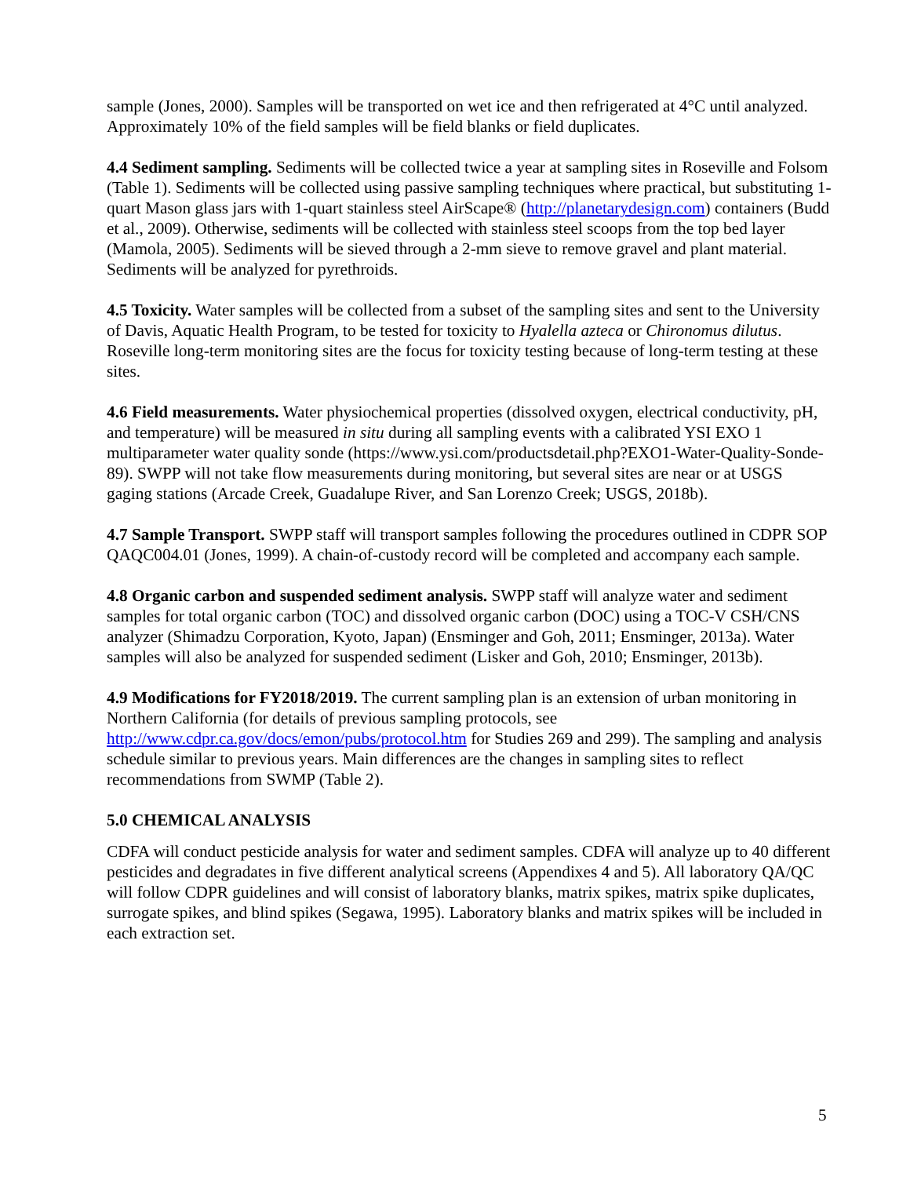sample (Jones, 2000). Samples will be transported on wet ice and then refrigerated at 4°C until analyzed. Approximately 10% of the field samples will be field blanks or field duplicates.
4.4 Sediment sampling. Sediments will be collected twice a year at sampling sites in Roseville and Folsom (Table 1). Sediments will be collected using passive sampling techniques where practical, but substituting 1-quart Mason glass jars with 1-quart stainless steel AirScape® (http://planetarydesign.com) containers (Budd et al., 2009). Otherwise, sediments will be collected with stainless steel scoops from the top bed layer (Mamola, 2005). Sediments will be sieved through a 2-mm sieve to remove gravel and plant material. Sediments will be analyzed for pyrethroids.
4.5 Toxicity. Water samples will be collected from a subset of the sampling sites and sent to the University of Davis, Aquatic Health Program, to be tested for toxicity to Hyalella azteca or Chironomus dilutus. Roseville long-term monitoring sites are the focus for toxicity testing because of long-term testing at these sites.
4.6 Field measurements. Water physiochemical properties (dissolved oxygen, electrical conductivity, pH, and temperature) will be measured in situ during all sampling events with a calibrated YSI EXO 1 multiparameter water quality sonde (https://www.ysi.com/productsdetail.php?EXO1-Water-Quality-Sonde-89). SWPP will not take flow measurements during monitoring, but several sites are near or at USGS gaging stations (Arcade Creek, Guadalupe River, and San Lorenzo Creek; USGS, 2018b).
4.7 Sample Transport. SWPP staff will transport samples following the procedures outlined in CDPR SOP QAQC004.01 (Jones, 1999). A chain-of-custody record will be completed and accompany each sample.
4.8 Organic carbon and suspended sediment analysis. SWPP staff will analyze water and sediment samples for total organic carbon (TOC) and dissolved organic carbon (DOC) using a TOC-V CSH/CNS analyzer (Shimadzu Corporation, Kyoto, Japan) (Ensminger and Goh, 2011; Ensminger, 2013a). Water samples will also be analyzed for suspended sediment (Lisker and Goh, 2010; Ensminger, 2013b).
4.9 Modifications for FY2018/2019. The current sampling plan is an extension of urban monitoring in Northern California (for details of previous sampling protocols, see http://www.cdpr.ca.gov/docs/emon/pubs/protocol.htm for Studies 269 and 299). The sampling and analysis schedule similar to previous years. Main differences are the changes in sampling sites to reflect recommendations from SWMP (Table 2).
5.0 CHEMICAL ANALYSIS
CDFA will conduct pesticide analysis for water and sediment samples. CDFA will analyze up to 40 different pesticides and degradates in five different analytical screens (Appendixes 4 and 5). All laboratory QA/QC will follow CDPR guidelines and will consist of laboratory blanks, matrix spikes, matrix spike duplicates, surrogate spikes, and blind spikes (Segawa, 1995). Laboratory blanks and matrix spikes will be included in each extraction set.
5